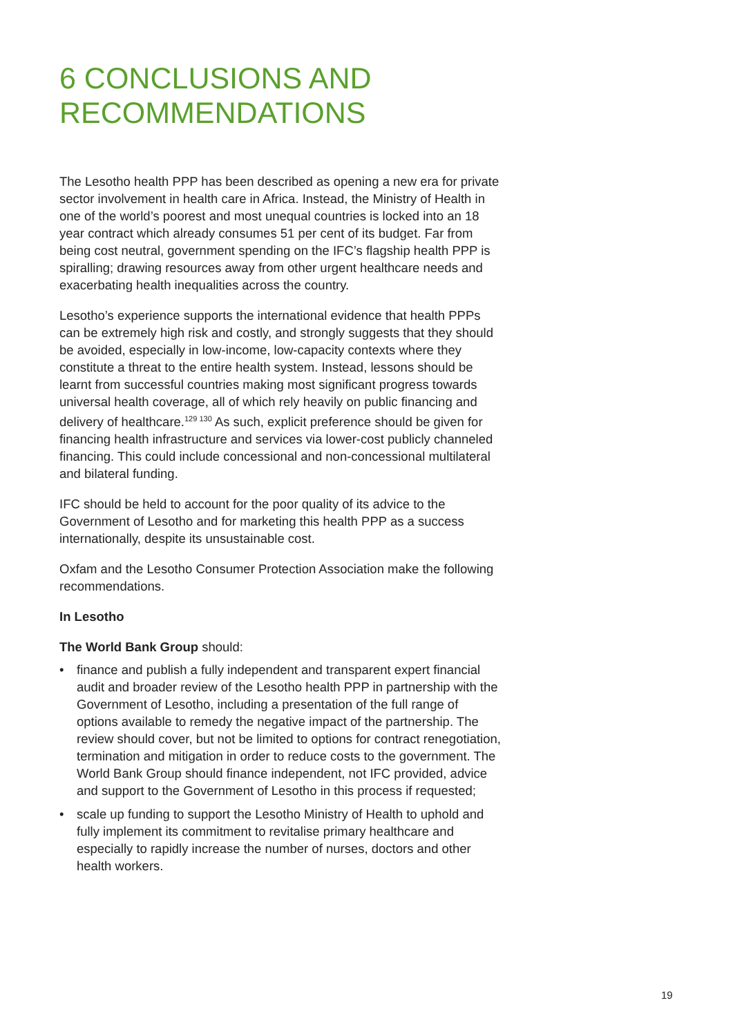6 CONCLUSIONS AND RECOMMENDATIONS
The Lesotho health PPP has been described as opening a new era for private sector involvement in health care in Africa. Instead, the Ministry of Health in one of the world’s poorest and most unequal countries is locked into an 18 year contract which already consumes 51 per cent of its budget. Far from being cost neutral, government spending on the IFC’s flagship health PPP is spiralling; drawing resources away from other urgent healthcare needs and exacerbating health inequalities across the country.
Lesotho’s experience supports the international evidence that health PPPs can be extremely high risk and costly, and strongly suggests that they should be avoided, especially in low-income, low-capacity contexts where they constitute a threat to the entire health system. Instead, lessons should be learnt from successful countries making most significant progress towards universal health coverage, all of which rely heavily on public financing and delivery of healthcare.<sup>129 130</sup> As such, explicit preference should be given for financing health infrastructure and services via lower-cost publicly channeled financing. This could include concessional and non-concessional multilateral and bilateral funding.
IFC should be held to account for the poor quality of its advice to the Government of Lesotho and for marketing this health PPP as a success internationally, despite its unsustainable cost.
Oxfam and the Lesotho Consumer Protection Association make the following recommendations.
In Lesotho
The World Bank Group should:
• finance and publish a fully independent and transparent expert financial audit and broader review of the Lesotho health PPP in partnership with the Government of Lesotho, including a presentation of the full range of options available to remedy the negative impact of the partnership. The review should cover, but not be limited to options for contract renegotiation, termination and mitigation in order to reduce costs to the government. The World Bank Group should finance independent, not IFC provided, advice and support to the Government of Lesotho in this process if requested;
• scale up funding to support the Lesotho Ministry of Health to uphold and fully implement its commitment to revitalise primary healthcare and especially to rapidly increase the number of nurses, doctors and other health workers.
19